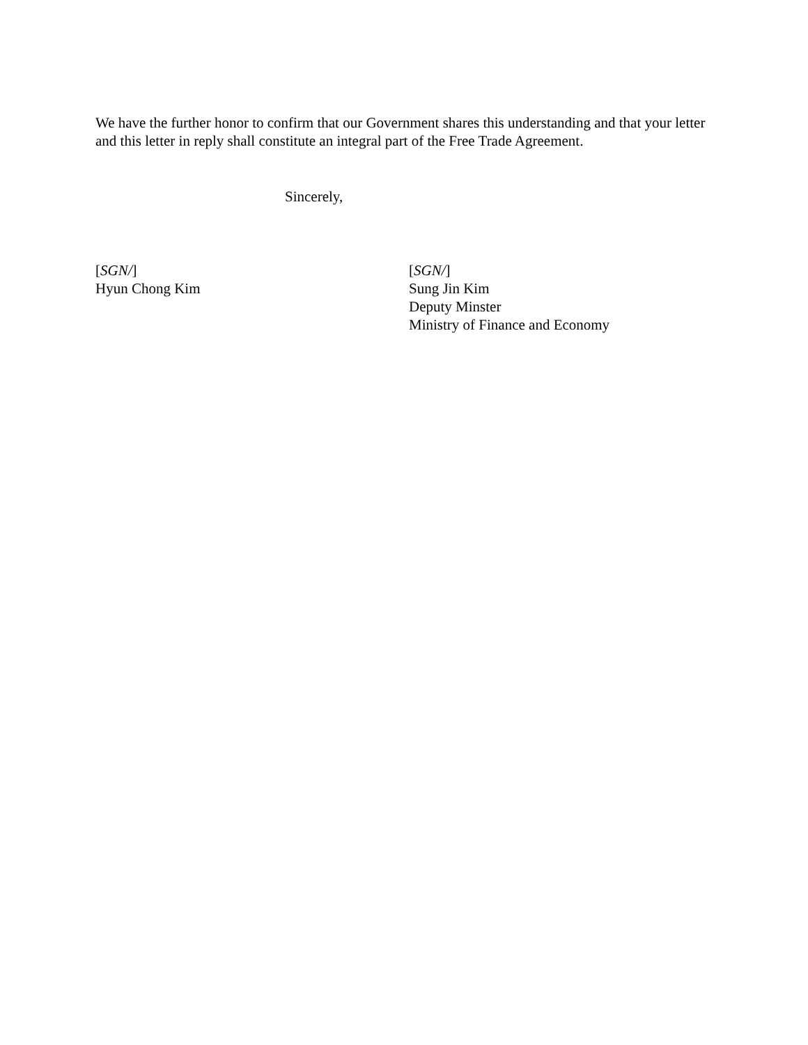We have the further honor to confirm that our Government shares this understanding and that your letter and this letter in reply shall constitute an integral part of the Free Trade Agreement.
Sincerely,
[SGN/]
Hyun Chong Kim
[SGN/]
Sung Jin Kim
Deputy Minster
Ministry of Finance and Economy